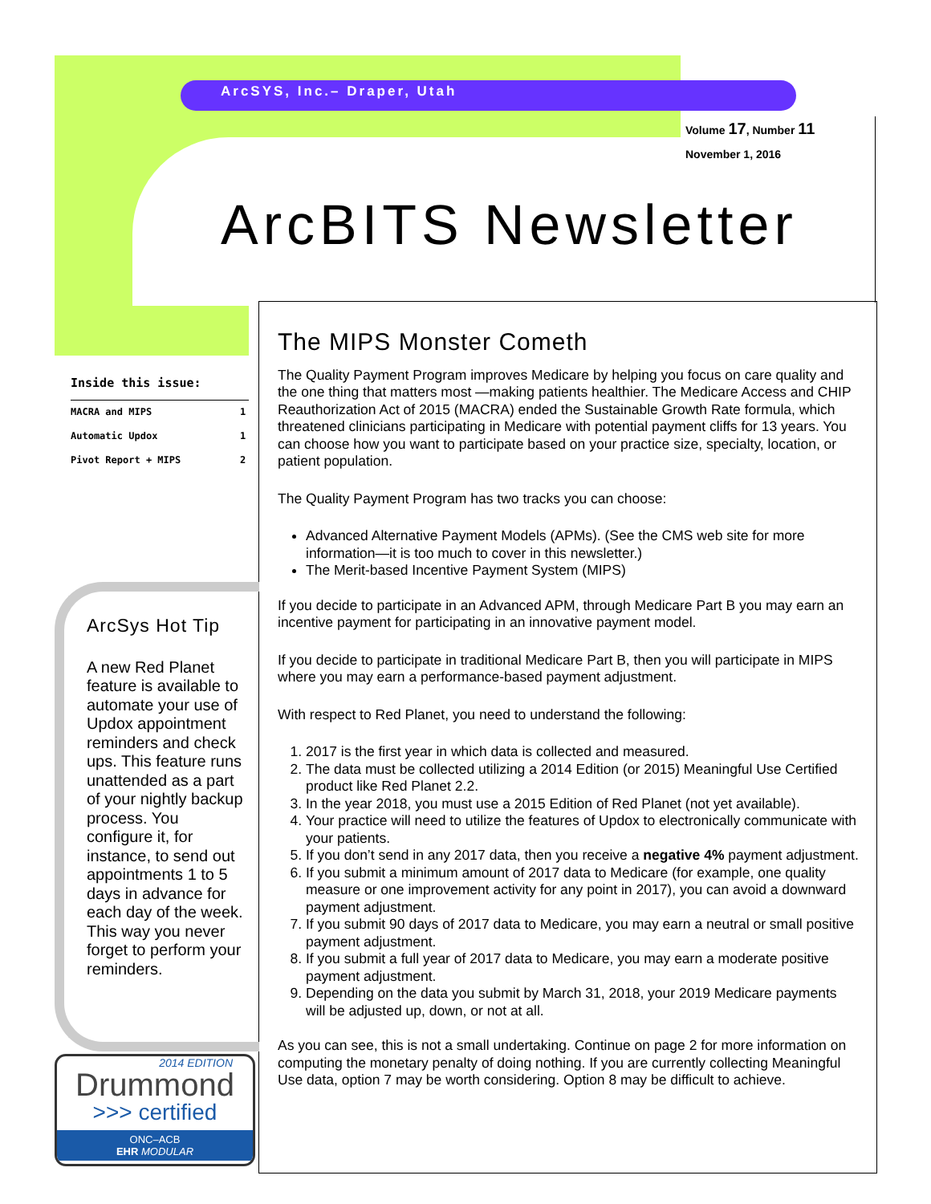ArcSYS, Inc.– Draper, Utah
Volume 17, Number 11
November 1, 2016
ArcBITS Newsletter
Inside this issue:
| MACRA and MIPS | 1 |
| Automatic Updox | 1 |
| Pivot Report + MIPS | 2 |
ArcSys Hot Tip
A new Red Planet feature is available to automate your use of Updox appointment reminders and check ups. This feature runs unattended as a part of your nightly backup process. You configure it, for instance, to send out appointments 1 to 5 days in advance for each day of the week. This way you never forget to perform your reminders.
2014 EDITION
Drummond
>>> certified
ONC–ACB
EHR MODULAR
The MIPS Monster Cometh
The Quality Payment Program improves Medicare by helping you focus on care quality and the one thing that matters most —making patients healthier. The Medicare Access and CHIP Reauthorization Act of 2015 (MACRA) ended the Sustainable Growth Rate formula, which threatened clinicians participating in Medicare with potential payment cliffs for 13 years. You can choose how you want to participate based on your practice size, specialty, location, or patient population.
The Quality Payment Program has two tracks you can choose:
Advanced Alternative Payment Models (APMs). (See the CMS web site for more information—it is too much to cover in this newsletter.)
The Merit-based Incentive Payment System (MIPS)
If you decide to participate in an Advanced APM, through Medicare Part B you may earn an incentive payment for participating in an innovative payment model.
If you decide to participate in traditional Medicare Part B, then you will participate in MIPS where you may earn a performance-based payment adjustment.
With respect to Red Planet, you need to understand the following:
1. 2017 is the first year in which data is collected and measured.
2. The data must be collected utilizing a 2014 Edition (or 2015) Meaningful Use Certified product like Red Planet 2.2.
3. In the year 2018, you must use a 2015 Edition of Red Planet (not yet available).
4. Your practice will need to utilize the features of Updox to electronically communicate with your patients.
5. If you don’t send in any 2017 data, then you receive a negative 4% payment adjustment.
6. If you submit a minimum amount of 2017 data to Medicare (for example, one quality measure or one improvement activity for any point in 2017), you can avoid a downward payment adjustment.
7. If you submit 90 days of 2017 data to Medicare, you may earn a neutral or small positive payment adjustment.
8. If you submit a full year of 2017 data to Medicare, you may earn a moderate positive payment adjustment.
9. Depending on the data you submit by March 31, 2018, your 2019 Medicare payments will be adjusted up, down, or not at all.
As you can see, this is not a small undertaking. Continue on page 2 for more information on computing the monetary penalty of doing nothing. If you are currently collecting Meaningful Use data, option 7 may be worth considering. Option 8 may be difficult to achieve.